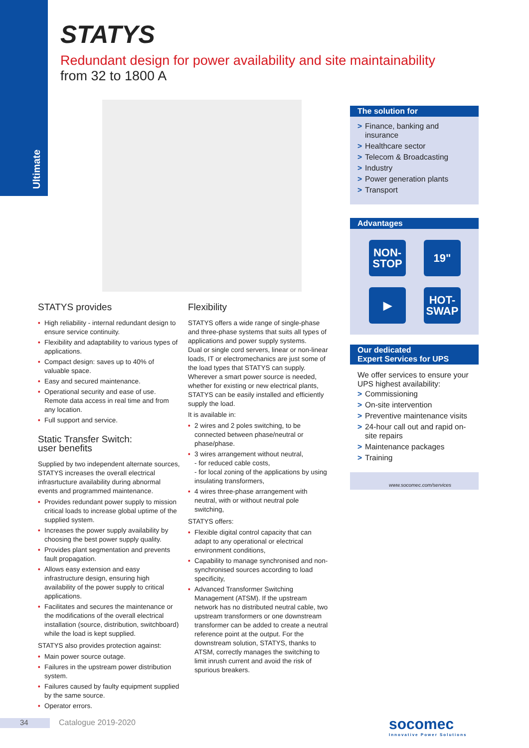Ultimate
STATYS
Redundant design for power availability and site maintainability
from 32 to 1800 A
STATYS provides
• High reliability - internal redundant design to ensure service continuity.
• Flexibility and adaptability to various types of applications.
• Compact design: saves up to 40% of valuable space.
• Easy and secured maintenance.
• Operational security and ease of use. Remote data access in real time and from any location.
• Full support and service.
Static Transfer Switch:
user benefits
Supplied by two independent alternate sources, STATYS increases the overall electrical infrasrtucture availability during abnormal events and programmed maintenance.
• Provides redundant power supply to mission critical loads to increase global uptime of the supplied system.
• Increases the power supply availability by choosing the best power supply quality.
• Provides plant segmentation and prevents fault propagation.
• Allows easy extension and easy infrastructure design, ensuring high availability of the power supply to critical applications.
• Facilitates and secures the maintenance or the modifications of the overall electrical installation (source, distribution, switchboard) while the load is kept supplied.
STATYS also provides protection against:
• Main power source outage.
• Failures in the upstream power distribution system.
• Failures caused by faulty equipment supplied by the same source.
• Operator errors.
Flexibility
STATYS offers a wide range of single-phase and three-phase systems that suits all types of applications and power supply systems.
Dual or single cord servers, linear or non-linear loads, IT or electromechanics are just some of the load types that STATYS can supply.
Wherever a smart power source is needed, whether for existing or new electrical plants, STATYS can be easily installed and efficiently supply the load.
It is available in:
• 2 wires and 2 poles switching, to be connected between phase/neutral or phase/phase.
• 3 wires arrangement without neutral,
- for reduced cable costs,
- for local zoning of the applications by using insulating transformers,
• 4 wires three-phase arrangement with neutral, with or without neutral pole switching,
STATYS offers:
• Flexible digital control capacity that can adapt to any operational or electrical environment conditions,
• Capability to manage synchronised and non-synchronised sources according to load specificity,
• Advanced Transformer Switching Management (ATSM). If the upstream network has no distributed neutral cable, two upstream transformers or one downstream transformer can be added to create a neutral reference point at the output. For the downstream solution, STATYS, thanks to ATSM, correctly manages the switching to limit inrush current and avoid the risk of spurious breakers.
The solution for
> Finance, banking and insurance
> Healthcare sector
> Telecom & Broadcasting
> Industry
> Power generation plants
> Transport
Advantages
NON-
STOP
19"
▶
HOT-
SWAP
Our dedicated
Expert Services for UPS
We offer services to ensure your UPS highest availability:
> Commissioning
> On-site intervention
> Preventive maintenance visits
> 24-hour call out and rapid on-site repairs
> Maintenance packages
> Training
www.socomec.com/services
34 Catalogue 2019-2020
socomec
Innovative Power Solutions